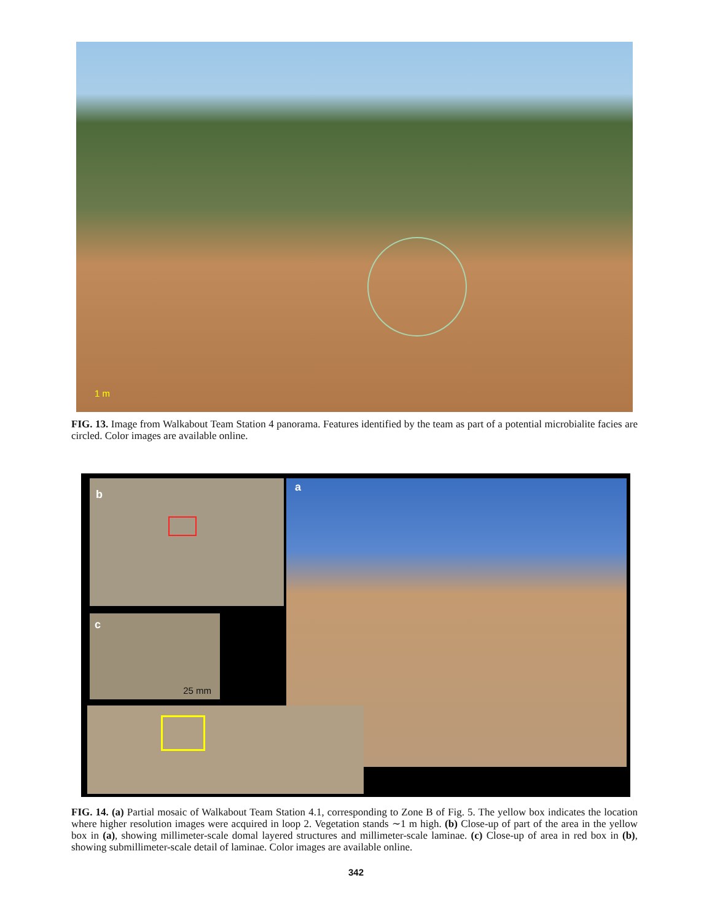1 m
FIG. 13. Image from Walkabout Team Station 4 panorama. Features identified by the team as part of a potential microbialite facies are circled. Color images are available online.
a
b
c
25 mm
FIG. 14. (a) Partial mosaic of Walkabout Team Station 4.1, corresponding to Zone B of Fig. 5. The yellow box indicates the location where higher resolution images were acquired in loop 2. Vegetation stands ∼1 m high. (b) Close-up of part of the area in the yellow box in (a), showing millimeter-scale domal layered structures and millimeter-scale laminae. (c) Close-up of area in red box in (b), showing submillimeter-scale detail of laminae. Color images are available online.
342